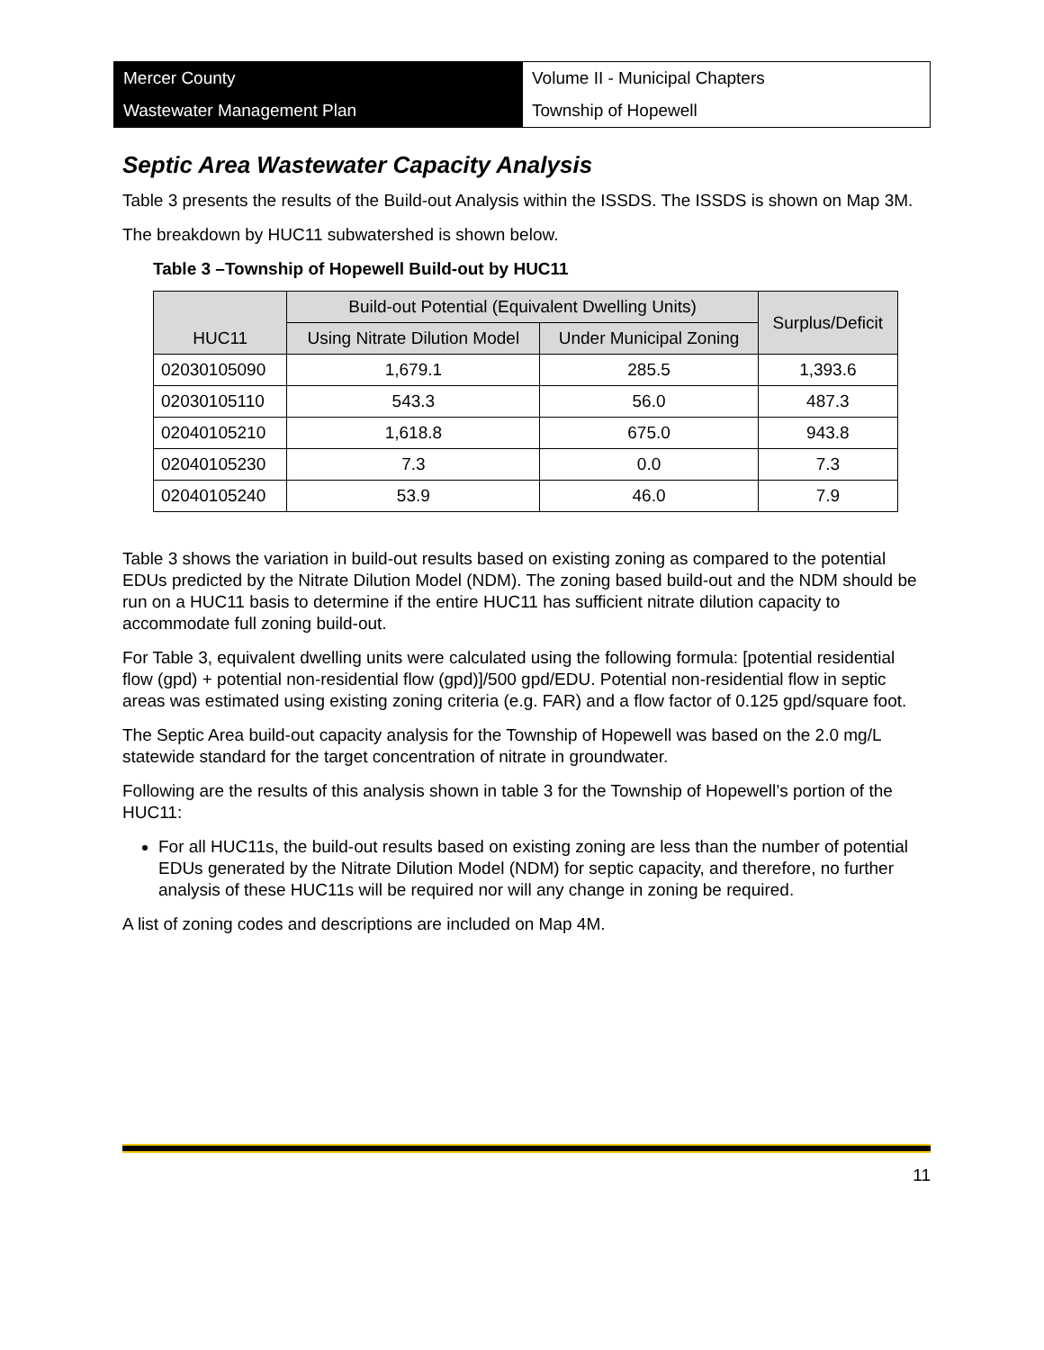Mercer County
Wastewater Management Plan
Volume II - Municipal Chapters
Township of Hopewell
Septic Area Wastewater Capacity Analysis
Table 3 presents the results of the Build-out Analysis within the ISSDS. The ISSDS is shown on Map 3M.
The breakdown by HUC11 subwatershed is shown below.
Table 3 –Township of Hopewell Build-out by HUC11
| HUC11 | Build-out Potential (Equivalent Dwelling Units) | | Surplus/Deficit |
| --- | --- | --- | --- |
| | Using Nitrate Dilution Model | Under Municipal Zoning | |
| 02030105090 | 1,679.1 | 285.5 | 1,393.6 |
| 02030105110 | 543.3 | 56.0 | 487.3 |
| 02040105210 | 1,618.8 | 675.0 | 943.8 |
| 02040105230 | 7.3 | 0.0 | 7.3 |
| 02040105240 | 53.9 | 46.0 | 7.9 |
Table 3 shows the variation in build-out results based on existing zoning as compared to the potential EDUs predicted by the Nitrate Dilution Model (NDM). The zoning based build-out and the NDM should be run on a HUC11 basis to determine if the entire HUC11 has sufficient nitrate dilution capacity to accommodate full zoning build-out.
For Table 3, equivalent dwelling units were calculated using the following formula: [potential residential flow (gpd) + potential non-residential flow (gpd)]/500 gpd/EDU. Potential non-residential flow in septic areas was estimated using existing zoning criteria (e.g. FAR) and a flow factor of 0.125 gpd/square foot.
The Septic Area build-out capacity analysis for the Township of Hopewell was based on the 2.0 mg/L statewide standard for the target concentration of nitrate in groundwater.
Following are the results of this analysis shown in table 3 for the Township of Hopewell’s portion of the HUC11:
For all HUC11s, the build-out results based on existing zoning are less than the number of potential EDUs generated by the Nitrate Dilution Model (NDM) for septic capacity, and therefore, no further analysis of these HUC11s will be required nor will any change in zoning be required.
A list of zoning codes and descriptions are included on Map 4M.
11